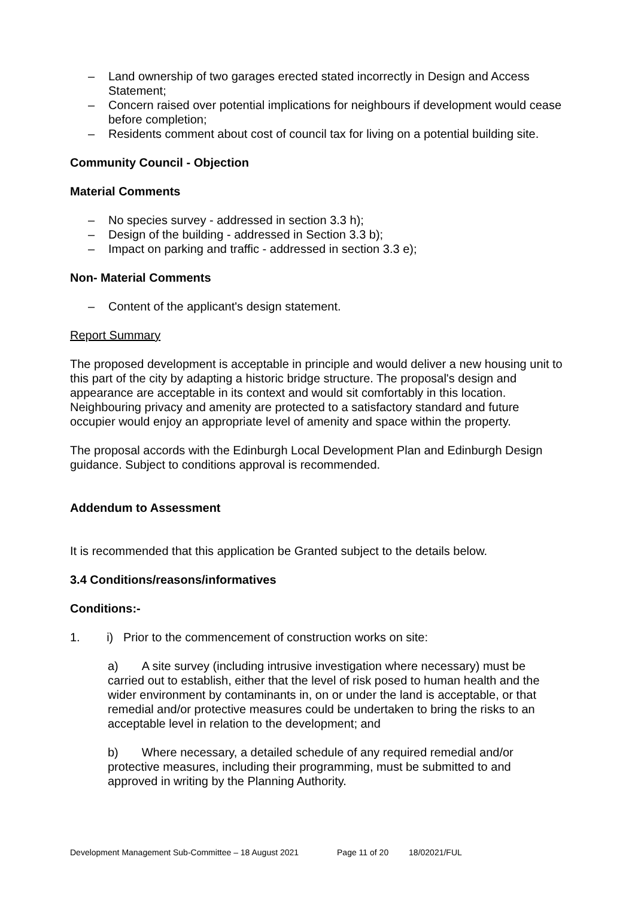– Land ownership of two garages erected stated incorrectly in Design and Access Statement;
– Concern raised over potential implications for neighbours if development would cease before completion;
– Residents comment about cost of council tax for living on a potential building site.
Community Council - Objection
Material Comments
– No species survey - addressed in section 3.3 h);
– Design of the building - addressed in Section 3.3 b);
– Impact on parking and traffic - addressed in section 3.3 e);
Non- Material Comments
– Content of the applicant's design statement.
Report Summary
The proposed development is acceptable in principle and would deliver a new housing unit to this part of the city by adapting a historic bridge structure. The proposal's design and appearance are acceptable in its context and would sit comfortably in this location. Neighbouring privacy and amenity are protected to a satisfactory standard and future occupier would enjoy an appropriate level of amenity and space within the property.
The proposal accords with the Edinburgh Local Development Plan and Edinburgh Design guidance. Subject to conditions approval is recommended.
Addendum to Assessment
It is recommended that this application be Granted subject to the details below.
3.4 Conditions/reasons/informatives
Conditions:-
1. i) Prior to the commencement of construction works on site:
a) A site survey (including intrusive investigation where necessary) must be carried out to establish, either that the level of risk posed to human health and the wider environment by contaminants in, on or under the land is acceptable, or that remedial and/or protective measures could be undertaken to bring the risks to an acceptable level in relation to the development; and
b) Where necessary, a detailed schedule of any required remedial and/or protective measures, including their programming, must be submitted to and approved in writing by the Planning Authority.
Development Management Sub-Committee – 18 August 2021 Page 11 of 20 18/02021/FUL